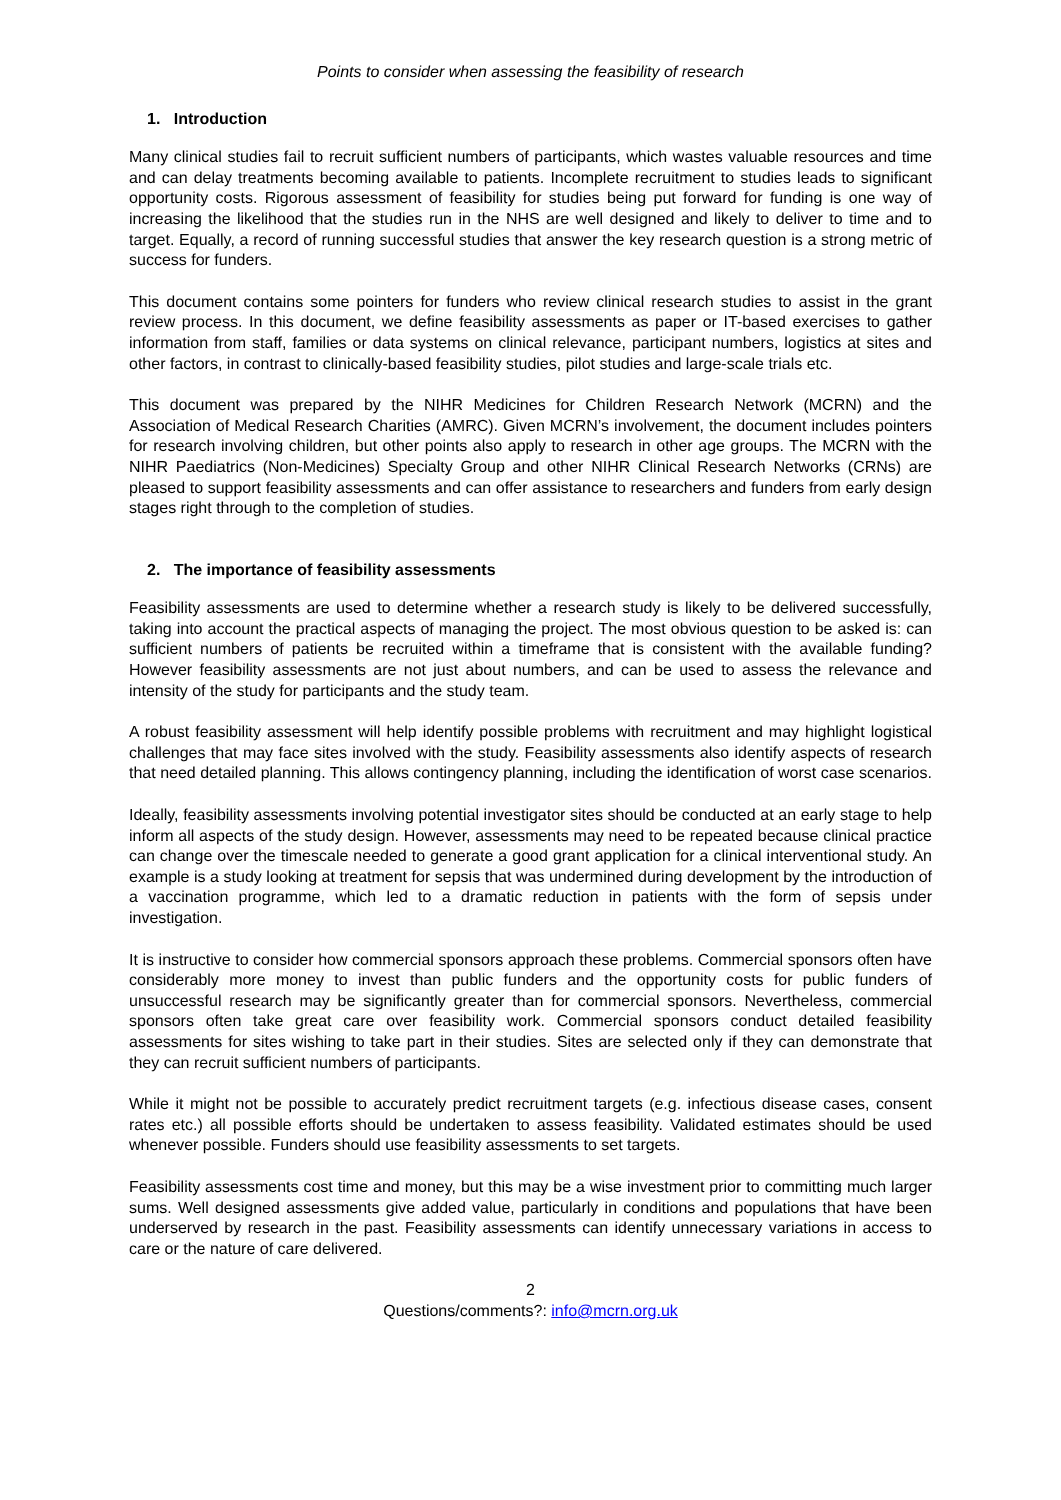Points to consider when assessing the feasibility of research
1. Introduction
Many clinical studies fail to recruit sufficient numbers of participants, which wastes valuable resources and time and can delay treatments becoming available to patients. Incomplete recruitment to studies leads to significant opportunity costs. Rigorous assessment of feasibility for studies being put forward for funding is one way of increasing the likelihood that the studies run in the NHS are well designed and likely to deliver to time and to target. Equally, a record of running successful studies that answer the key research question is a strong metric of success for funders.
This document contains some pointers for funders who review clinical research studies to assist in the grant review process. In this document, we define feasibility assessments as paper or IT-based exercises to gather information from staff, families or data systems on clinical relevance, participant numbers, logistics at sites and other factors, in contrast to clinically-based feasibility studies, pilot studies and large-scale trials etc.
This document was prepared by the NIHR Medicines for Children Research Network (MCRN) and the Association of Medical Research Charities (AMRC). Given MCRN’s involvement, the document includes pointers for research involving children, but other points also apply to research in other age groups. The MCRN with the NIHR Paediatrics (Non-Medicines) Specialty Group and other NIHR Clinical Research Networks (CRNs) are pleased to support feasibility assessments and can offer assistance to researchers and funders from early design stages right through to the completion of studies.
2. The importance of feasibility assessments
Feasibility assessments are used to determine whether a research study is likely to be delivered successfully, taking into account the practical aspects of managing the project. The most obvious question to be asked is: can sufficient numbers of patients be recruited within a timeframe that is consistent with the available funding? However feasibility assessments are not just about numbers, and can be used to assess the relevance and intensity of the study for participants and the study team.
A robust feasibility assessment will help identify possible problems with recruitment and may highlight logistical challenges that may face sites involved with the study. Feasibility assessments also identify aspects of research that need detailed planning. This allows contingency planning, including the identification of worst case scenarios.
Ideally, feasibility assessments involving potential investigator sites should be conducted at an early stage to help inform all aspects of the study design. However, assessments may need to be repeated because clinical practice can change over the timescale needed to generate a good grant application for a clinical interventional study. An example is a study looking at treatment for sepsis that was undermined during development by the introduction of a vaccination programme, which led to a dramatic reduction in patients with the form of sepsis under investigation.
It is instructive to consider how commercial sponsors approach these problems. Commercial sponsors often have considerably more money to invest than public funders and the opportunity costs for public funders of unsuccessful research may be significantly greater than for commercial sponsors. Nevertheless, commercial sponsors often take great care over feasibility work. Commercial sponsors conduct detailed feasibility assessments for sites wishing to take part in their studies. Sites are selected only if they can demonstrate that they can recruit sufficient numbers of participants.
While it might not be possible to accurately predict recruitment targets (e.g. infectious disease cases, consent rates etc.) all possible efforts should be undertaken to assess feasibility. Validated estimates should be used whenever possible. Funders should use feasibility assessments to set targets.
Feasibility assessments cost time and money, but this may be a wise investment prior to committing much larger sums. Well designed assessments give added value, particularly in conditions and populations that have been underserved by research in the past. Feasibility assessments can identify unnecessary variations in access to care or the nature of care delivered.
2
Questions/comments?: info@mcrn.org.uk